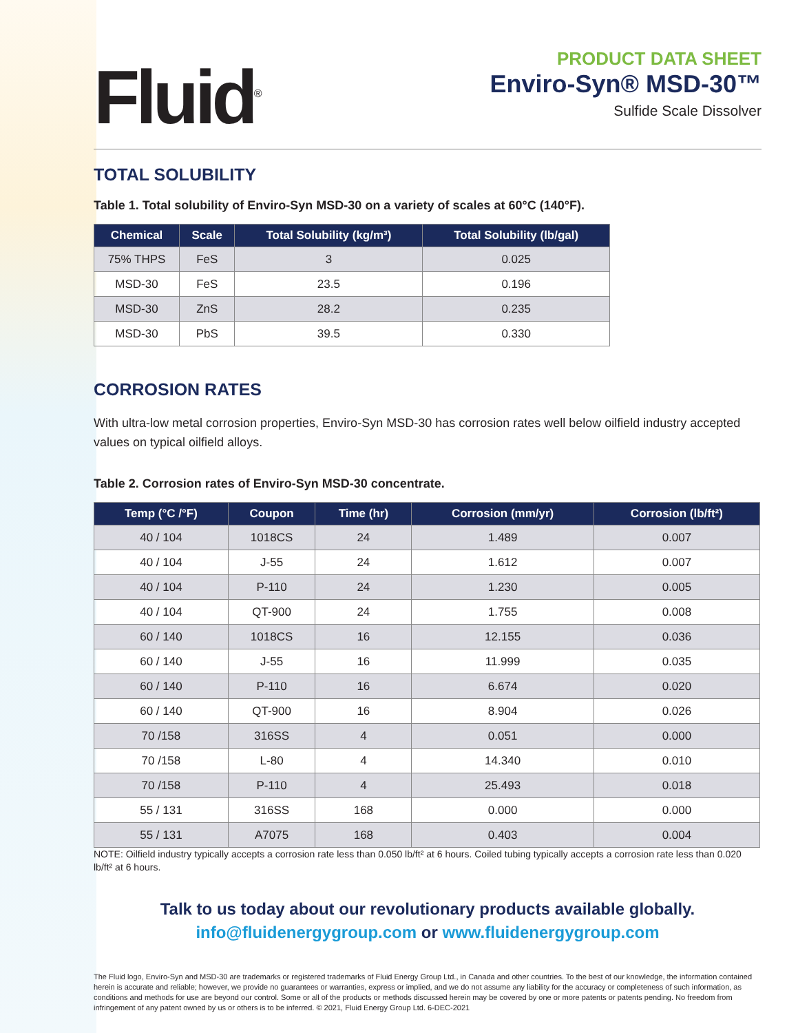Fluid<sup>®</sup>
PRODUCT DATA SHEET
Enviro-Syn® MSD-30™
Sulfide Scale Dissolver
TOTAL SOLUBILITY
Table 1. Total solubility of Enviro-Syn MSD-30 on a variety of scales at 60°C (140°F).
| Chemical | Scale | Total Solubility (kg/m³) | Total Solubility (lb/gal) |
| --- | --- | --- | --- |
| 75% THPS | FeS | 3 | 0.025 |
| MSD-30 | FeS | 23.5 | 0.196 |
| MSD-30 | ZnS | 28.2 | 0.235 |
| MSD-30 | PbS | 39.5 | 0.330 |
CORROSION RATES
With ultra-low metal corrosion properties, Enviro-Syn MSD-30 has corrosion rates well below oilfield industry accepted values on typical oilfield alloys.
Table 2. Corrosion rates of Enviro-Syn MSD-30 concentrate.
| Temp (°C /°F) | Coupon | Time (hr) | Corrosion (mm/yr) | Corrosion (lb/ft²) |
| --- | --- | --- | --- | --- |
| 40 / 104 | 1018CS | 24 | 1.489 | 0.007 |
| 40 / 104 | J-55 | 24 | 1.612 | 0.007 |
| 40 / 104 | P-110 | 24 | 1.230 | 0.005 |
| 40 / 104 | QT-900 | 24 | 1.755 | 0.008 |
| 60 / 140 | 1018CS | 16 | 12.155 | 0.036 |
| 60 / 140 | J-55 | 16 | 11.999 | 0.035 |
| 60 / 140 | P-110 | 16 | 6.674 | 0.020 |
| 60 / 140 | QT-900 | 16 | 8.904 | 0.026 |
| 70 /158 | 316SS | 4 | 0.051 | 0.000 |
| 70 /158 | L-80 | 4 | 14.340 | 0.010 |
| 70 /158 | P-110 | 4 | 25.493 | 0.018 |
| 55 / 131 | 316SS | 168 | 0.000 | 0.000 |
| 55 / 131 | A7075 | 168 | 0.403 | 0.004 |
NOTE: Oilfield industry typically accepts a corrosion rate less than 0.050 lb/ft² at 6 hours. Coiled tubing typically accepts a corrosion rate less than 0.020 lb/ft² at 6 hours.
Talk to us today about our revolutionary products available globally.
info@fluidenergygroup.com or www.fluidenergygroup.com
The Fluid logo, Enviro-Syn and MSD-30 are trademarks or registered trademarks of Fluid Energy Group Ltd., in Canada and other countries. To the best of our knowledge, the information contained herein is accurate and reliable; however, we provide no guarantees or warranties, express or implied, and we do not assume any liability for the accuracy or completeness of such information, as conditions and methods for use are beyond our control. Some or all of the products or methods discussed herein may be covered by one or more patents or patents pending. No freedom from infringement of any patent owned by us or others is to be inferred. © 2021, Fluid Energy Group Ltd. 6-DEC-2021